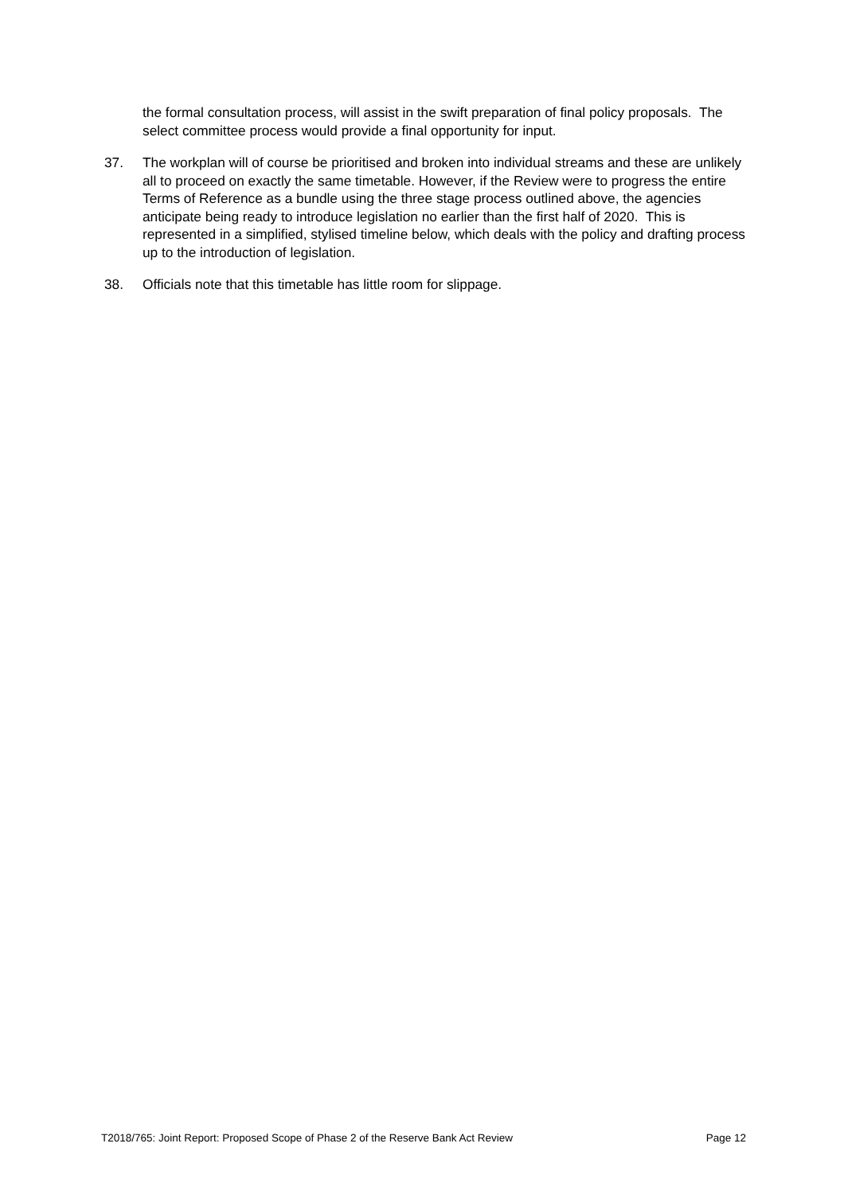the formal consultation process, will assist in the swift preparation of final policy proposals. The select committee process would provide a final opportunity for input.
37. The workplan will of course be prioritised and broken into individual streams and these are unlikely all to proceed on exactly the same timetable. However, if the Review were to progress the entire Terms of Reference as a bundle using the three stage process outlined above, the agencies anticipate being ready to introduce legislation no earlier than the first half of 2020. This is represented in a simplified, stylised timeline below, which deals with the policy and drafting process up to the introduction of legislation.
38. Officials note that this timetable has little room for slippage.
T2018/765: Joint Report: Proposed Scope of Phase 2 of the Reserve Bank Act Review Page 12